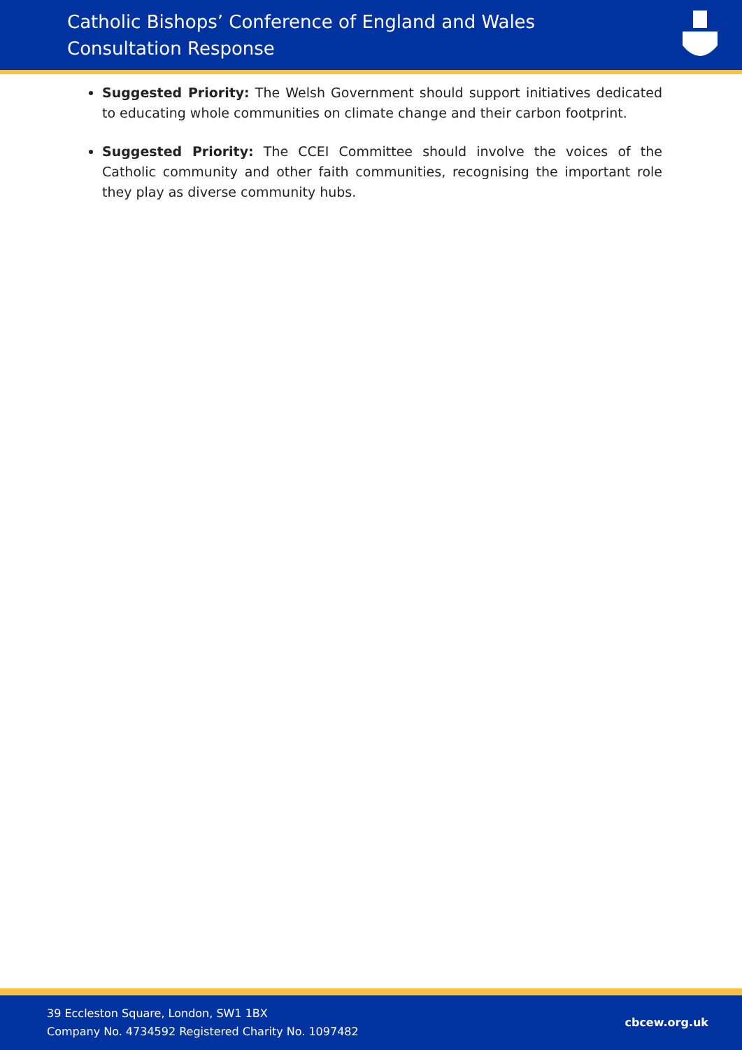Catholic Bishops’ Conference of England and Wales
Consultation Response
Suggested Priority: The Welsh Government should support initiatives dedicated to educating whole communities on climate change and their carbon footprint.
Suggested Priority: The CCEI Committee should involve the voices of the Catholic community and other faith communities, recognising the important role they play as diverse community hubs.
39 Eccleston Square, London, SW1 1BX
Company No. 4734592 Registered Charity No. 1097482
cbcew.org.uk